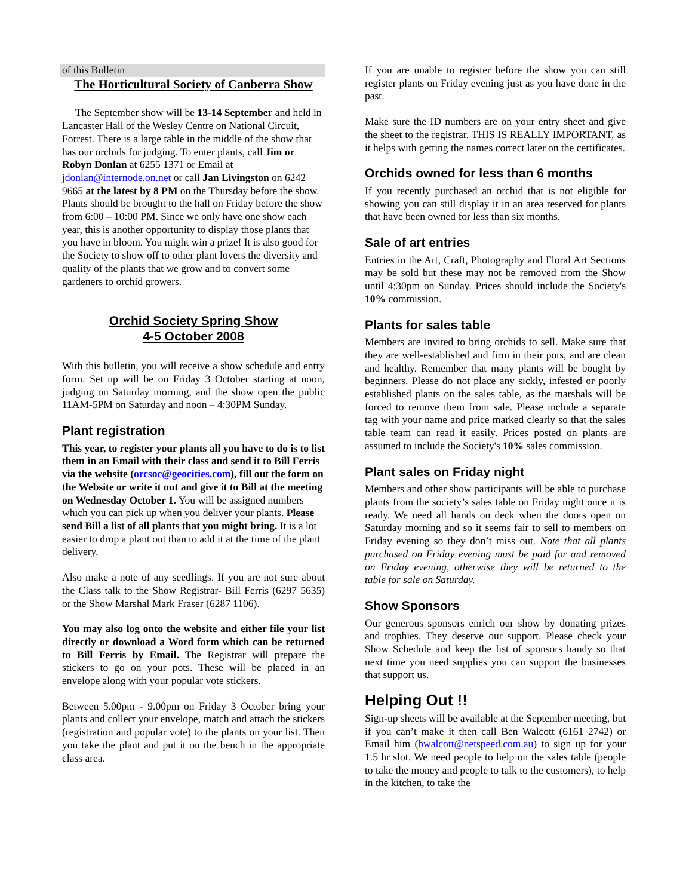of this Bulletin
The Horticultural Society of Canberra Show
The September show will be 13-14 September and held in Lancaster Hall of the Wesley Centre on National Circuit, Forrest. There is a large table in the middle of the show that has our orchids for judging. To enter plants, call Jim or Robyn Donlan at 6255 1371 or Email at jdonlan@internode.on.net or call Jan Livingston on 6242 9665 at the latest by 8 PM on the Thursday before the show. Plants should be brought to the hall on Friday before the show from 6:00 – 10:00 PM. Since we only have one show each year, this is another opportunity to display those plants that you have in bloom. You might win a prize! It is also good for the Society to show off to other plant lovers the diversity and quality of the plants that we grow and to convert some gardeners to orchid growers.
Orchid Society Spring Show
4-5 October 2008
With this bulletin, you will receive a show schedule and entry form. Set up will be on Friday 3 October starting at noon, judging on Saturday morning, and the show open the public 11AM-5PM on Saturday and noon – 4:30PM Sunday.
Plant registration
This year, to register your plants all you have to do is to list them in an Email with their class and send it to Bill Ferris via the website (orcsoc@geocities.com), fill out the form on the Website or write it out and give it to Bill at the meeting on Wednesday October 1. You will be assigned numbers which you can pick up when you deliver your plants. Please send Bill a list of all plants that you might bring. It is a lot easier to drop a plant out than to add it at the time of the plant delivery.
Also make a note of any seedlings. If you are not sure about the Class talk to the Show Registrar- Bill Ferris (6297 5635) or the Show Marshal Mark Fraser (6287 1106).
You may also log onto the website and either file your list directly or download a Word form which can be returned to Bill Ferris by Email. The Registrar will prepare the stickers to go on your pots. These will be placed in an envelope along with your popular vote stickers.
Between 5.00pm - 9.00pm on Friday 3 October bring your plants and collect your envelope, match and attach the stickers (registration and popular vote) to the plants on your list. Then you take the plant and put it on the bench in the appropriate class area.
If you are unable to register before the show you can still register plants on Friday evening just as you have done in the past.
Make sure the ID numbers are on your entry sheet and give the sheet to the registrar. THIS IS REALLY IMPORTANT, as it helps with getting the names correct later on the certificates.
Orchids owned for less than 6 months
If you recently purchased an orchid that is not eligible for showing you can still display it in an area reserved for plants that have been owned for less than six months.
Sale of art entries
Entries in the Art, Craft, Photography and Floral Art Sections may be sold but these may not be removed from the Show until 4:30pm on Sunday. Prices should include the Society's 10% commission.
Plants for sales table
Members are invited to bring orchids to sell. Make sure that they are well-established and firm in their pots, and are clean and healthy. Remember that many plants will be bought by beginners. Please do not place any sickly, infested or poorly established plants on the sales table, as the marshals will be forced to remove them from sale. Please include a separate tag with your name and price marked clearly so that the sales table team can read it easily. Prices posted on plants are assumed to include the Society's 10% sales commission.
Plant sales on Friday night
Members and other show participants will be able to purchase plants from the society’s sales table on Friday night once it is ready. We need all hands on deck when the doors open on Saturday morning and so it seems fair to sell to members on Friday evening so they don’t miss out. Note that all plants purchased on Friday evening must be paid for and removed on Friday evening, otherwise they will be returned to the table for sale on Saturday.
Show Sponsors
Our generous sponsors enrich our show by donating prizes and trophies. They deserve our support. Please check your Show Schedule and keep the list of sponsors handy so that next time you need supplies you can support the businesses that support us.
Helping Out !!
Sign-up sheets will be available at the September meeting, but if you can’t make it then call Ben Walcott (6161 2742) or Email him (bwalcott@netspeed.com.au) to sign up for your 1.5 hr slot. We need people to help on the sales table (people to take the money and people to talk to the customers), to help in the kitchen, to take the